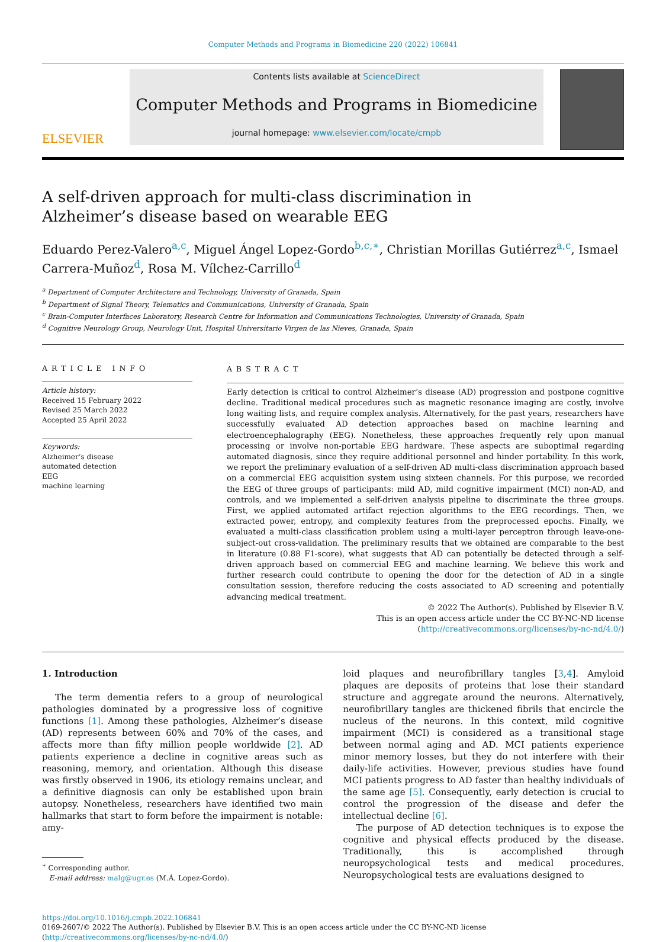Computer Methods and Programs in Biomedicine 220 (2022) 106841
ELSEVIER
Contents lists available at ScienceDirect
Computer Methods and Programs in Biomedicine
journal homepage: www.elsevier.com/locate/cmpb
A self-driven approach for multi-class discrimination in Alzheimer’s disease based on wearable EEG
Eduardo Perez-Valero<sup>a,c</sup>, Miguel Ángel Lopez-Gordo<sup>b,c,∗</sup>, Christian Morillas Gutiérrez<sup>a,c</sup>, Ismael Carrera-Muñoz<sup>d</sup>, Rosa M. Vílchez-Carrillo<sup>d</sup>
<sup>a</sup> Department of Computer Architecture and Technology, University of Granada, Spain
<sup>b</sup> Department of Signal Theory, Telematics and Communications, University of Granada, Spain
<sup>c</sup> Brain-Computer Interfaces Laboratory, Research Centre for Information and Communications Technologies, University of Granada, Spain
<sup>d</sup> Cognitive Neurology Group, Neurology Unit, Hospital Universitario Virgen de las Nieves, Granada, Spain
ARTICLE INFO
Article history:
Received 15 February 2022
Revised 25 March 2022
Accepted 25 April 2022
Keywords:
Alzheimer’s disease
automated detection
EEG
machine learning
ABSTRACT
Early detection is critical to control Alzheimer’s disease (AD) progression and postpone cognitive decline. Traditional medical procedures such as magnetic resonance imaging are costly, involve long waiting lists, and require complex analysis. Alternatively, for the past years, researchers have successfully evaluated AD detection approaches based on machine learning and electroencephalography (EEG). Nonetheless, these approaches frequently rely upon manual processing or involve non-portable EEG hardware. These aspects are suboptimal regarding automated diagnosis, since they require additional personnel and hinder portability. In this work, we report the preliminary evaluation of a self-driven AD multi-class discrimination approach based on a commercial EEG acquisition system using sixteen channels. For this purpose, we recorded the EEG of three groups of participants: mild AD, mild cognitive impairment (MCI) non-AD, and controls, and we implemented a self-driven analysis pipeline to discriminate the three groups. First, we applied automated artifact rejection algorithms to the EEG recordings. Then, we extracted power, entropy, and complexity features from the preprocessed epochs. Finally, we evaluated a multi-class classification problem using a multi-layer perceptron through leave-one-subject-out cross-validation. The preliminary results that we obtained are comparable to the best in literature (0.88 F1-score), what suggests that AD can potentially be detected through a self-driven approach based on commercial EEG and machine learning. We believe this work and further research could contribute to opening the door for the detection of AD in a single consultation session, therefore reducing the costs associated to AD screening and potentially advancing medical treatment.
© 2022 The Author(s). Published by Elsevier B.V.
This is an open access article under the CC BY-NC-ND license
(http://creativecommons.org/licenses/by-nc-nd/4.0/)
1. Introduction
The term dementia refers to a group of neurological pathologies dominated by a progressive loss of cognitive functions [1]. Among these pathologies, Alzheimer’s disease (AD) represents between 60% and 70% of the cases, and affects more than fifty million people worldwide [2]. AD patients experience a decline in cognitive areas such as reasoning, memory, and orientation. Although this disease was firstly observed in 1906, its etiology remains unclear, and a definitive diagnosis can only be established upon brain autopsy. Nonetheless, researchers have identified two main hallmarks that start to form before the impairment is notable: amy-
<sup>∗</sup> Corresponding author.
E-mail address: malg@ugr.es (M.Á. Lopez-Gordo).
loid plaques and neurofibrillary tangles [3,4]. Amyloid plaques are deposits of proteins that lose their standard structure and aggregate around the neurons. Alternatively, neurofibrillary tangles are thickened fibrils that encircle the nucleus of the neurons. In this context, mild cognitive impairment (MCI) is considered as a transitional stage between normal aging and AD. MCI patients experience minor memory losses, but they do not interfere with their daily-life activities. However, previous studies have found MCI patients progress to AD faster than healthy individuals of the same age [5]. Consequently, early detection is crucial to control the progression of the disease and defer the intellectual decline [6].
The purpose of AD detection techniques is to expose the cognitive and physical effects produced by the disease. Traditionally, this is accomplished through neuropsychological tests and medical procedures. Neuropsychological tests are evaluations designed to
https://doi.org/10.1016/j.cmpb.2022.106841
0169-2607/© 2022 The Author(s). Published by Elsevier B.V. This is an open access article under the CC BY-NC-ND license
(http://creativecommons.org/licenses/by-nc-nd/4.0/)